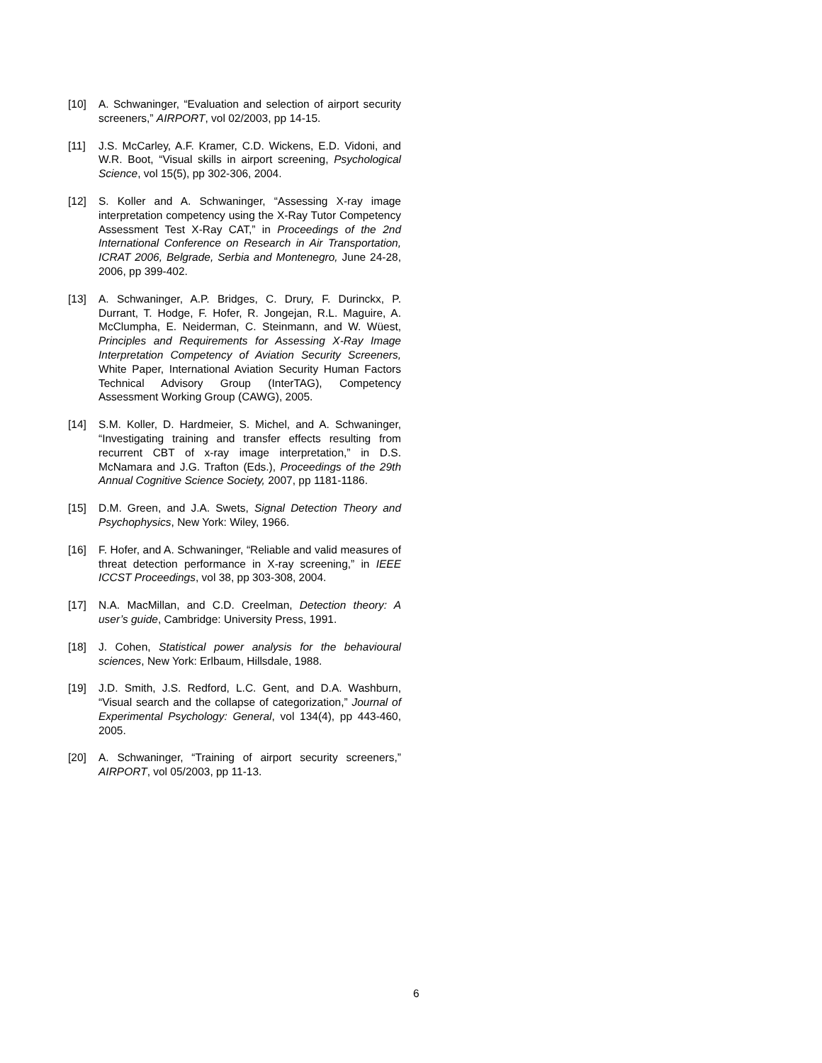[10] A. Schwaninger, “Evaluation and selection of airport security screeners,” AIRPORT, vol 02/2003, pp 14-15.
[11] J.S. McCarley, A.F. Kramer, C.D. Wickens, E.D. Vidoni, and W.R. Boot, “Visual skills in airport screening, Psychological Science, vol 15(5), pp 302-306, 2004.
[12] S. Koller and A. Schwaninger, “Assessing X-ray image interpretation competency using the X-Ray Tutor Competency Assessment Test X-Ray CAT,” in Proceedings of the 2nd International Conference on Research in Air Transportation, ICRAT 2006, Belgrade, Serbia and Montenegro, June 24-28, 2006, pp 399-402.
[13] A. Schwaninger, A.P. Bridges, C. Drury, F. Durinckx, P. Durrant, T. Hodge, F. Hofer, R. Jongejan, R.L. Maguire, A. McClumpha, E. Neiderman, C. Steinmann, and W. Wüest, Principles and Requirements for Assessing X-Ray Image Interpretation Competency of Aviation Security Screeners, White Paper, International Aviation Security Human Factors Technical Advisory Group (InterTAG), Competency Assessment Working Group (CAWG), 2005.
[14] S.M. Koller, D. Hardmeier, S. Michel, and A. Schwaninger, “Investigating training and transfer effects resulting from recurrent CBT of x-ray image interpretation,” in D.S. McNamara and J.G. Trafton (Eds.), Proceedings of the 29th Annual Cognitive Science Society, 2007, pp 1181-1186.
[15] D.M. Green, and J.A. Swets, Signal Detection Theory and Psychophysics, New York: Wiley, 1966.
[16] F. Hofer, and A. Schwaninger, “Reliable and valid measures of threat detection performance in X-ray screening,” in IEEE ICCST Proceedings, vol 38, pp 303-308, 2004.
[17] N.A. MacMillan, and C.D. Creelman, Detection theory: A user’s guide, Cambridge: University Press, 1991.
[18] J. Cohen, Statistical power analysis for the behavioural sciences, New York: Erlbaum, Hillsdale, 1988.
[19] J.D. Smith, J.S. Redford, L.C. Gent, and D.A. Washburn, “Visual search and the collapse of categorization,” Journal of Experimental Psychology: General, vol 134(4), pp 443-460, 2005.
[20] A. Schwaninger, “Training of airport security screeners,” AIRPORT, vol 05/2003, pp 11-13.
6